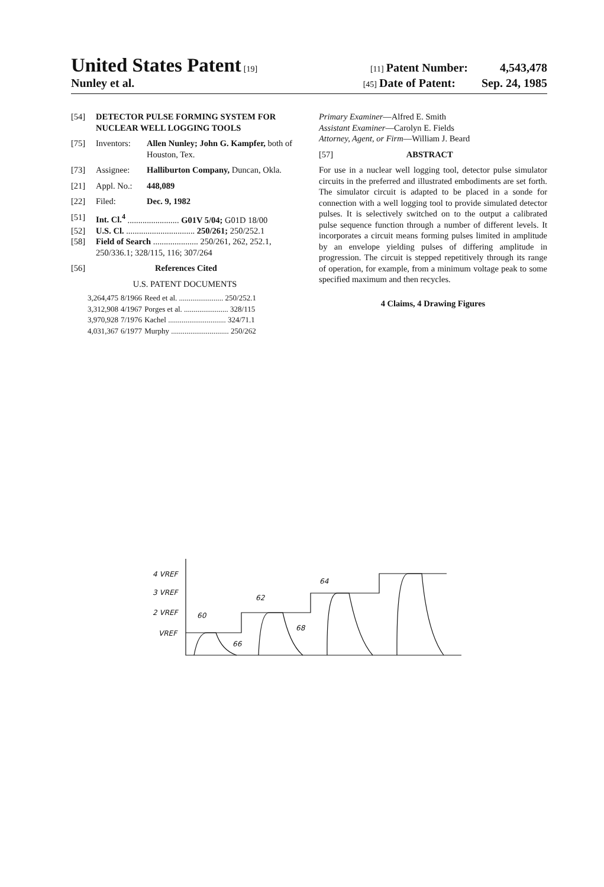United States Patent [19] [11] Patent Number: 4,543,478
Nunley et al.
[45] Date of Patent: Sep. 24, 1985
[54] DETECTOR PULSE FORMING SYSTEM FOR NUCLEAR WELL LOGGING TOOLS
[75] Inventors: Allen Nunley; John G. Kampfer, both of Houston, Tex.
[73] Assignee: Halliburton Company, Duncan, Okla.
[21] Appl. No.: 448,089
[22] Filed: Dec. 9, 1982
[51] Int. Cl.<sup>4</sup> ........................ G01V 5/04; G01D 18/00
[52] U.S. Cl. ................................ 250/261; 250/252.1
[58] Field of Search ..................... 250/261, 262, 252.1, 250/336.1; 328/115, 116; 307/264
[56] References Cited
U.S. PATENT DOCUMENTS
| 3,264,475 | 8/1966 | Reed et al. ....................... 250/252.1 |
| 3,312,908 | 4/1967 | Porges et al. ....................... 328/115 |
| 3,970,928 | 7/1976 | Kachel .............................. 324/71.1 |
| 4,031,367 | 6/1977 | Murphy .............................. 250/262 |
Primary Examiner—Alfred E. Smith
Assistant Examiner—Carolyn E. Fields
Attorney, Agent, or Firm—William J. Beard
[57] ABSTRACT
For use in a nuclear well logging tool, detector pulse simulator circuits in the preferred and illustrated embodiments are set forth. The simulator circuit is adapted to be placed in a sonde for connection with a well logging tool to provide simulated detector pulses. It is selectively switched on to the output a calibrated pulse sequence function through a number of different levels. It incorporates a circuit means forming pulses limited in amplitude by an envelope yielding pulses of differing amplitude in progression. The circuit is stepped repetitively through its range of operation, for example, from a minimum voltage peak to some specified maximum and then recycles.
4 Claims, 4 Drawing Figures
4 VREF
3 VREF
2 VREF
VREF
60
62
64
66
68